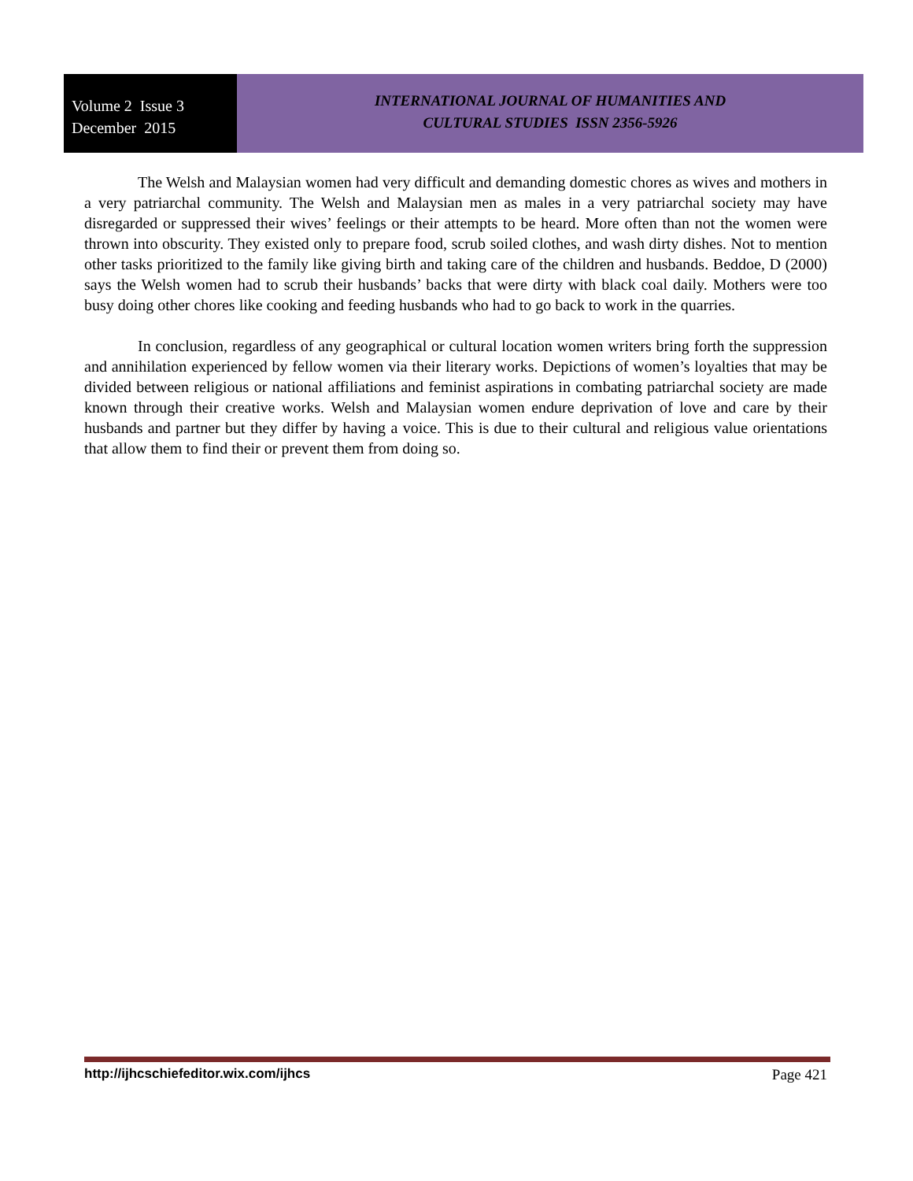Volume 2 Issue 3
December 2015
INTERNATIONAL JOURNAL OF HUMANITIES AND
CULTURAL STUDIES ISSN 2356-5926
The Welsh and Malaysian women had very difficult and demanding domestic chores as wives and mothers in a very patriarchal community. The Welsh and Malaysian men as males in a very patriarchal society may have disregarded or suppressed their wives’ feelings or their attempts to be heard. More often than not the women were thrown into obscurity. They existed only to prepare food, scrub soiled clothes, and wash dirty dishes. Not to mention other tasks prioritized to the family like giving birth and taking care of the children and husbands. Beddoe, D (2000) says the Welsh women had to scrub their husbands’ backs that were dirty with black coal daily. Mothers were too busy doing other chores like cooking and feeding husbands who had to go back to work in the quarries.
In conclusion, regardless of any geographical or cultural location women writers bring forth the suppression and annihilation experienced by fellow women via their literary works. Depictions of women’s loyalties that may be divided between religious or national affiliations and feminist aspirations in combating patriarchal society are made known through their creative works. Welsh and Malaysian women endure deprivation of love and care by their husbands and partner but they differ by having a voice. This is due to their cultural and religious value orientations that allow them to find their or prevent them from doing so.
http://ijhcschiefeditor.wix.com/ijhcs Page 421